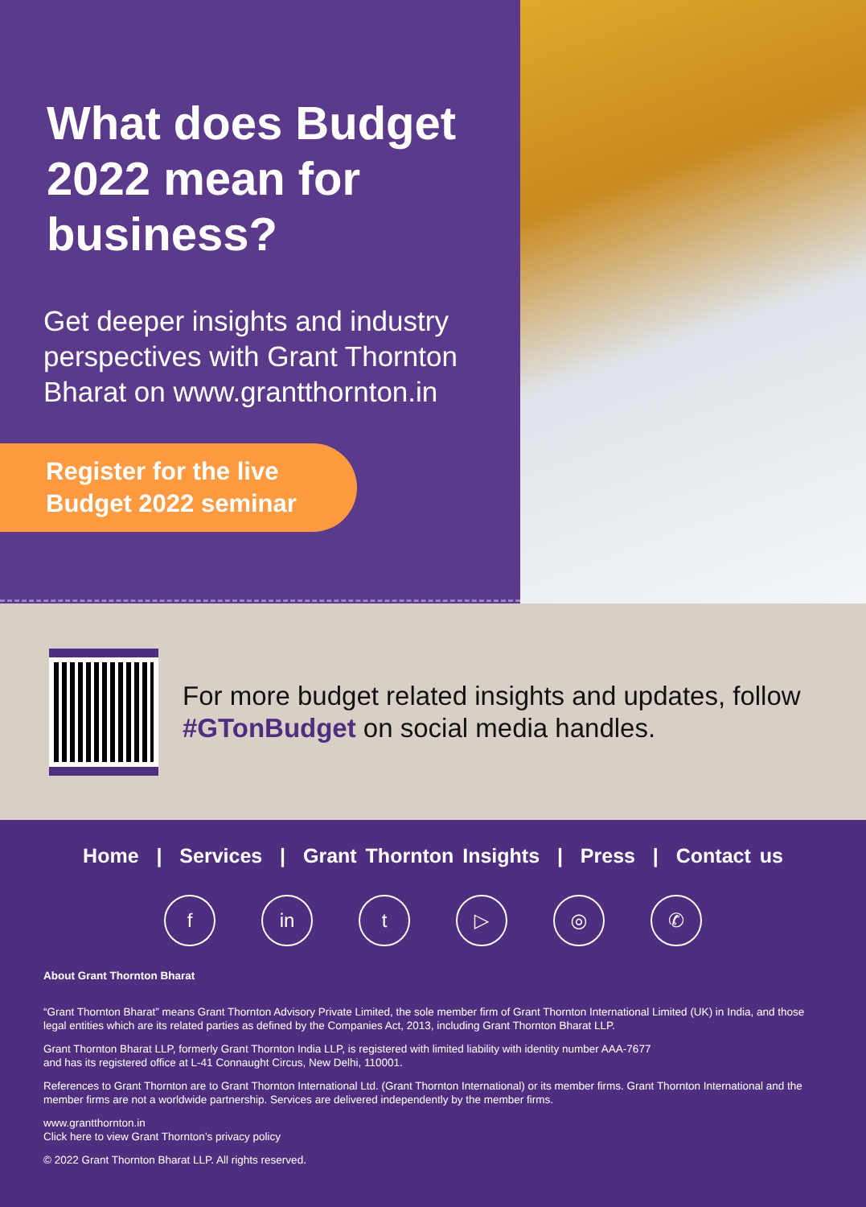What does Budget 2022 mean for business?
Get deeper insights and industry perspectives with Grant Thornton Bharat on www.grantthornton.in
Register for the live Budget 2022 seminar
For more budget related insights and updates, follow #GTonBudget on social media handles.
Home | Services | Grant Thornton Insights | Press | Contact us
fin t ▷ ◎ ✆
About Grant Thornton Bharat
“Grant Thornton Bharat” means Grant Thornton Advisory Private Limited, the sole member firm of Grant Thornton International Limited (UK) in India, and those legal entities which are its related parties as defined by the Companies Act, 2013, including Grant Thornton Bharat LLP.
Grant Thornton Bharat LLP, formerly Grant Thornton India LLP, is registered with limited liability with identity number AAA-7677
and has its registered office at L-41 Connaught Circus, New Delhi, 110001.
References to Grant Thornton are to Grant Thornton International Ltd. (Grant Thornton International) or its member firms. Grant Thornton International and the member firms are not a worldwide partnership. Services are delivered independently by the member firms.
www.grantthornton.in
Click here to view Grant Thornton’s privacy policy
© 2022 Grant Thornton Bharat LLP. All rights reserved.